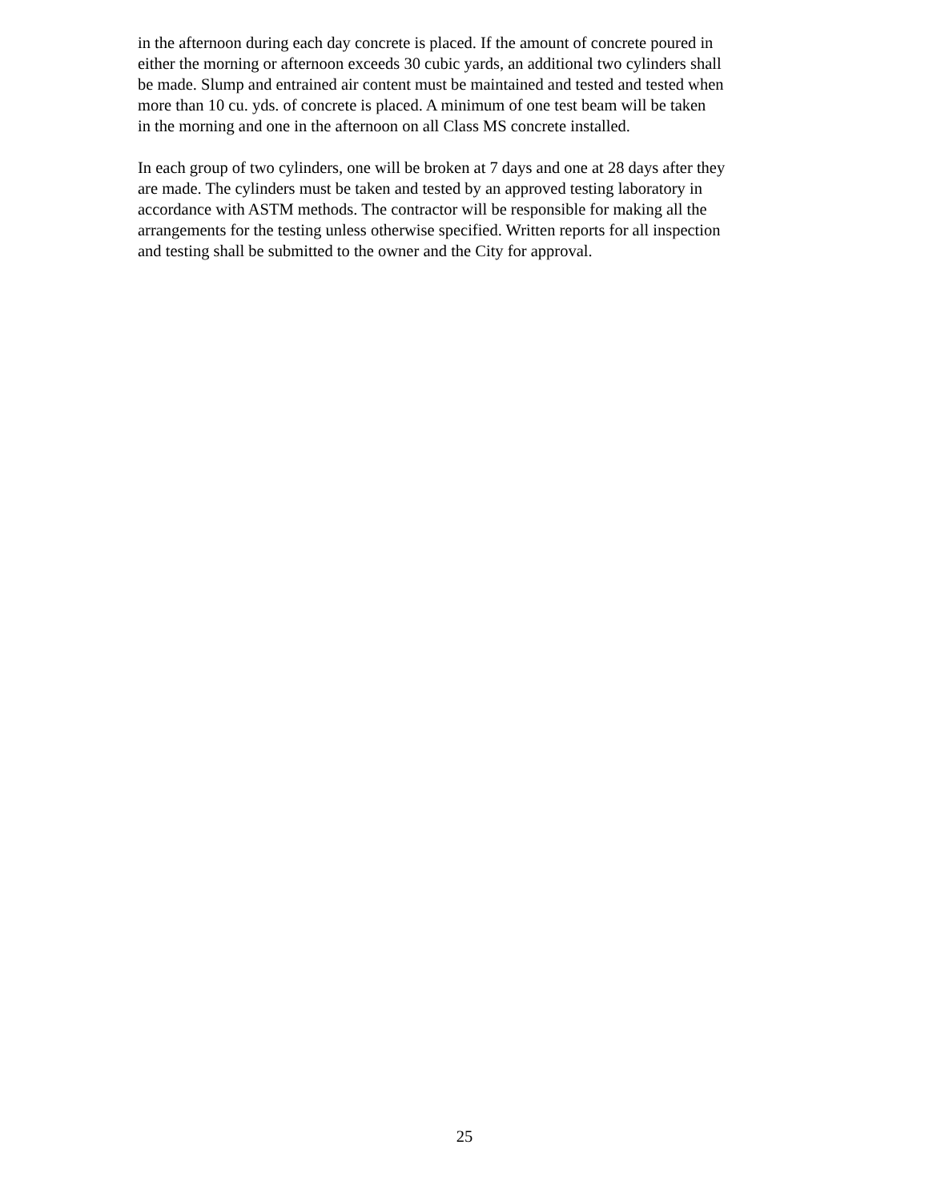in the afternoon during each day concrete is placed. If the amount of concrete poured in either the morning or afternoon exceeds 30 cubic yards, an additional two cylinders shall be made. Slump and entrained air content must be maintained and tested and tested when more than 10 cu. yds. of concrete is placed. A minimum of one test beam will be taken in the morning and one in the afternoon on all Class MS concrete installed.
In each group of two cylinders, one will be broken at 7 days and one at 28 days after they are made. The cylinders must be taken and tested by an approved testing laboratory in accordance with ASTM methods. The contractor will be responsible for making all the arrangements for the testing unless otherwise specified. Written reports for all inspection and testing shall be submitted to the owner and the City for approval.
25